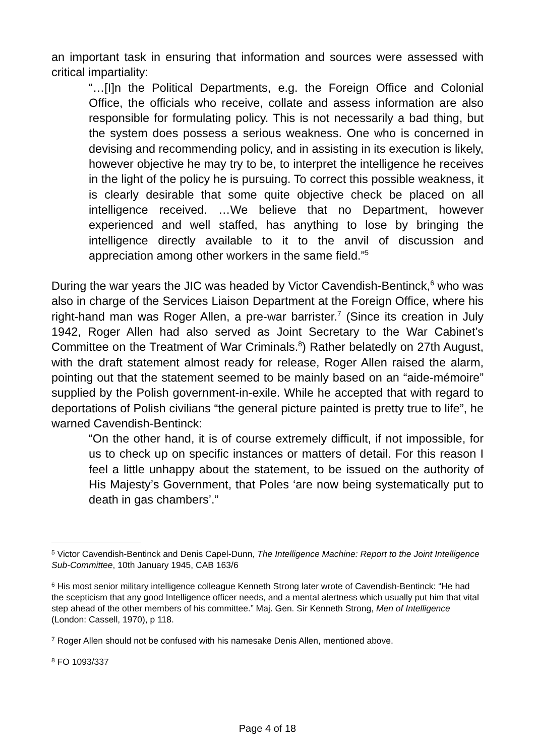an important task in ensuring that information and sources were assessed with critical impartiality:
“…[I]n the Political Departments, e.g. the Foreign Office and Colonial Office, the officials who receive, collate and assess information are also responsible for formulating policy. This is not necessarily a bad thing, but the system does possess a serious weakness. One who is concerned in devising and recommending policy, and in assisting in its execution is likely, however objective he may try to be, to interpret the intelligence he receives in the light of the policy he is pursuing. To correct this possible weakness, it is clearly desirable that some quite objective check be placed on all intelligence received. …We believe that no Department, however experienced and well staffed, has anything to lose by bringing the intelligence directly available to it to the anvil of discussion and appreciation among other workers in the same field.”<sup>5</sup>
During the war years the JIC was headed by Victor Cavendish-Bentinck,<sup>6</sup> who was also in charge of the Services Liaison Department at the Foreign Office, where his right-hand man was Roger Allen, a pre-war barrister.<sup>7</sup> (Since its creation in July 1942, Roger Allen had also served as Joint Secretary to the War Cabinet’s Committee on the Treatment of War Criminals.<sup>8</sup>) Rather belatedly on 27th August, with the draft statement almost ready for release, Roger Allen raised the alarm, pointing out that the statement seemed to be mainly based on an “aide-mémoire” supplied by the Polish government-in-exile. While he accepted that with regard to deportations of Polish civilians “the general picture painted is pretty true to life”, he warned Cavendish-Bentinck:
“On the other hand, it is of course extremely difficult, if not impossible, for us to check up on specific instances or matters of detail. For this reason I feel a little unhappy about the statement, to be issued on the authority of His Majesty’s Government, that Poles ‘are now being systematically put to death in gas chambers’.”
<sup>5</sup> Victor Cavendish-Bentinck and Denis Capel-Dunn, The Intelligence Machine: Report to the Joint Intelligence Sub-Committee, 10th January 1945, CAB 163/6
<sup>6</sup> His most senior military intelligence colleague Kenneth Strong later wrote of Cavendish-Bentinck: “He had the scepticism that any good Intelligence officer needs, and a mental alertness which usually put him that vital step ahead of the other members of his committee.” Maj. Gen. Sir Kenneth Strong, Men of Intelligence (London: Cassell, 1970), p 118.
<sup>7</sup> Roger Allen should not be confused with his namesake Denis Allen, mentioned above.
<sup>8</sup> FO 1093/337
Page 4 of 18